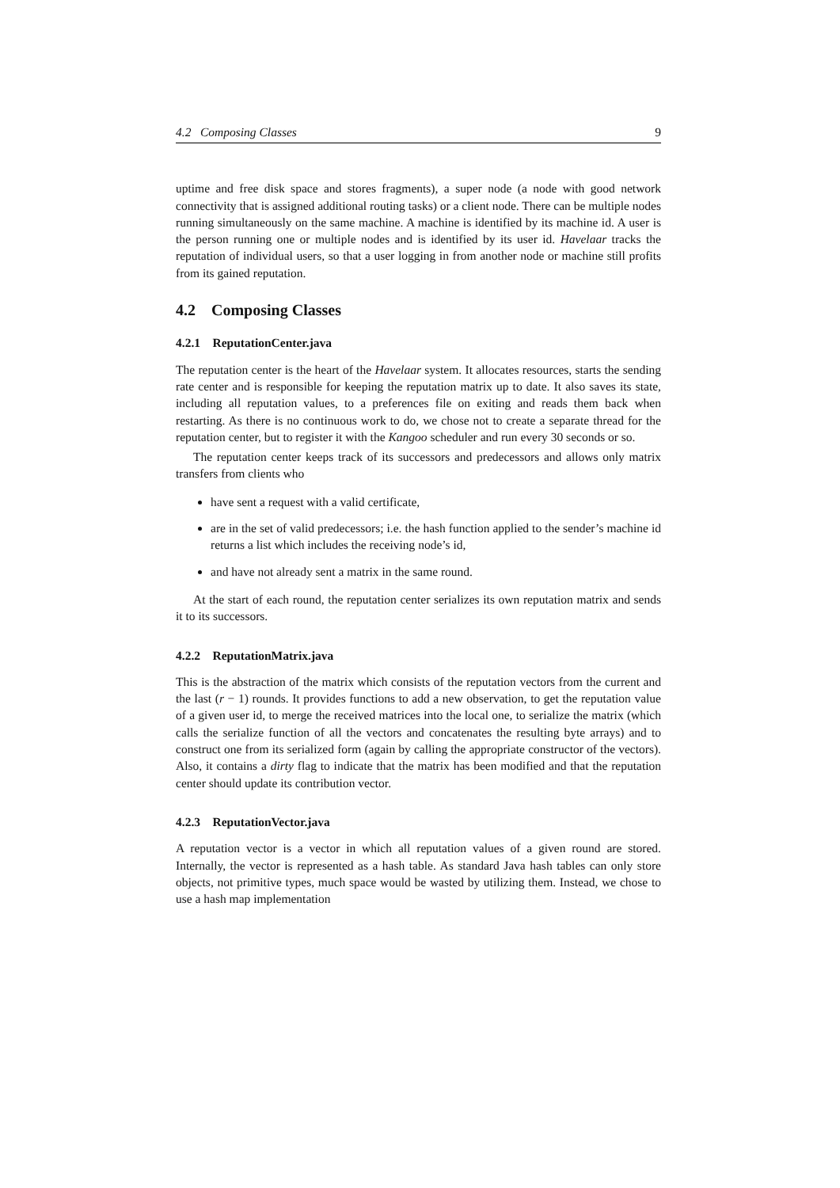4.2 Composing Classes 9
uptime and free disk space and stores fragments), a super node (a node with good network connectivity that is assigned additional routing tasks) or a client node. There can be multiple nodes running simultaneously on the same machine. A machine is identified by its machine id. A user is the person running one or multiple nodes and is identified by its user id. Havelaar tracks the reputation of individual users, so that a user logging in from another node or machine still profits from its gained reputation.
4.2 Composing Classes
4.2.1 ReputationCenter.java
The reputation center is the heart of the Havelaar system. It allocates resources, starts the sending rate center and is responsible for keeping the reputation matrix up to date. It also saves its state, including all reputation values, to a preferences file on exiting and reads them back when restarting. As there is no continuous work to do, we chose not to create a separate thread for the reputation center, but to register it with the Kangoo scheduler and run every 30 seconds or so.
The reputation center keeps track of its successors and predecessors and allows only matrix transfers from clients who
have sent a request with a valid certificate,
are in the set of valid predecessors; i.e. the hash function applied to the sender’s machine id returns a list which includes the receiving node’s id,
and have not already sent a matrix in the same round.
At the start of each round, the reputation center serializes its own reputation matrix and sends it to its successors.
4.2.2 ReputationMatrix.java
This is the abstraction of the matrix which consists of the reputation vectors from the current and the last (r − 1) rounds. It provides functions to add a new observation, to get the reputation value of a given user id, to merge the received matrices into the local one, to serialize the matrix (which calls the serialize function of all the vectors and concatenates the resulting byte arrays) and to construct one from its serialized form (again by calling the appropriate constructor of the vectors). Also, it contains a dirty flag to indicate that the matrix has been modified and that the reputation center should update its contribution vector.
4.2.3 ReputationVector.java
A reputation vector is a vector in which all reputation values of a given round are stored. Internally, the vector is represented as a hash table. As standard Java hash tables can only store objects, not primitive types, much space would be wasted by utilizing them. Instead, we chose to use a hash map implementation